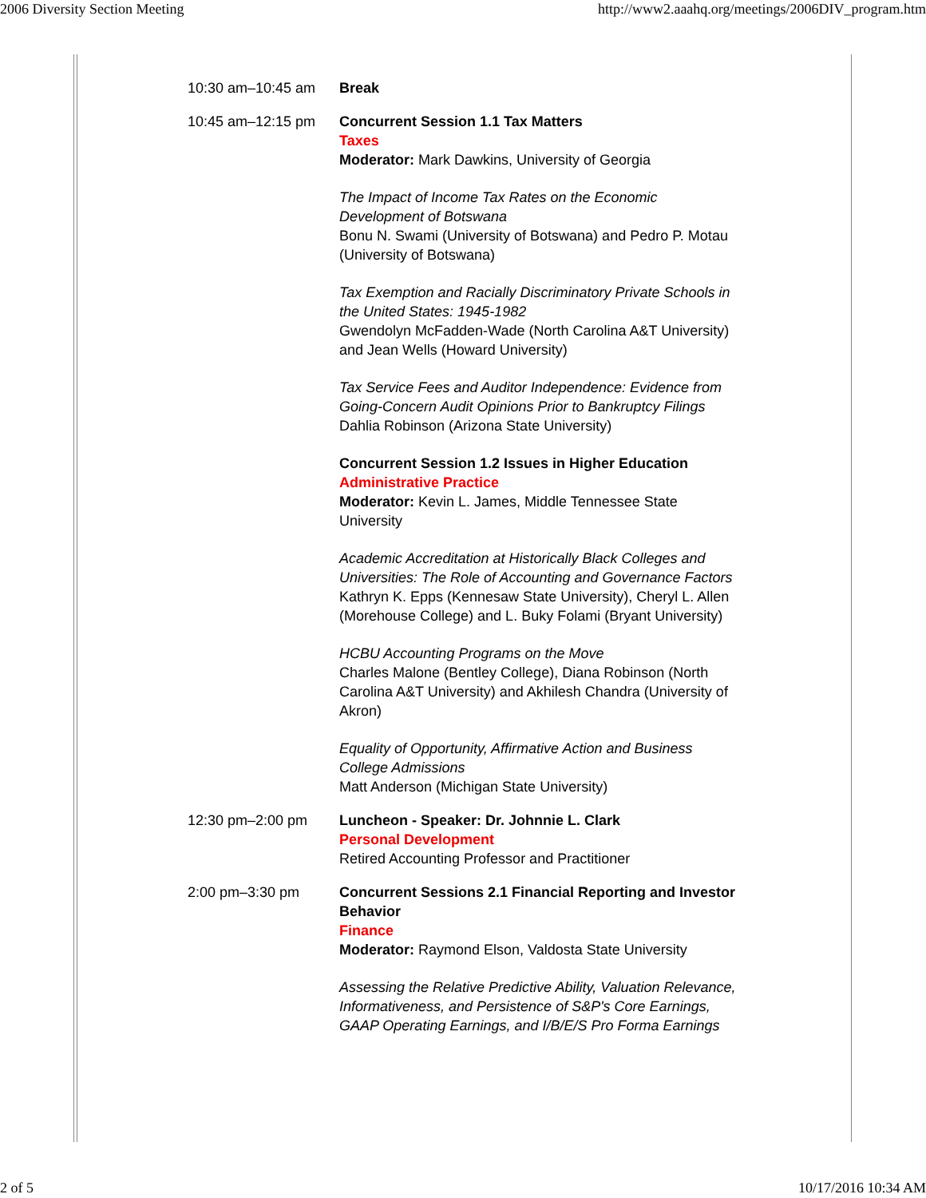2006 Diversity Section Meeting http://www2.aaahq.org/meetings/2006DIV_program.htm
| 10:30 am–10:45 am | Break |
| 10:45 am–12:15 pm | Concurrent Session 1.1 Tax Matters Taxes Moderator: Mark Dawkins, University of Georgia The Impact of Income Tax Rates on the Economic Development of Botswana Bonu N. Swami (University of Botswana) and Pedro P. Motau (University of Botswana) Tax Exemption and Racially Discriminatory Private Schools in the United States: 1945-1982 Gwendolyn McFadden-Wade (North Carolina A&T University) and Jean Wells (Howard University) Tax Service Fees and Auditor Independence: Evidence from Going-Concern Audit Opinions Prior to Bankruptcy Filings Dahlia Robinson (Arizona State University) Concurrent Session 1.2 Issues in Higher Education Administrative Practice Moderator: Kevin L. James, Middle Tennessee State University Academic Accreditation at Historically Black Colleges and Universities: The Role of Accounting and Governance Factors Kathryn K. Epps (Kennesaw State University), Cheryl L. Allen (Morehouse College) and L. Buky Folami (Bryant University) HCBU Accounting Programs on the Move Charles Malone (Bentley College), Diana Robinson (North Carolina A&T University) and Akhilesh Chandra (University of Akron) Equality of Opportunity, Affirmative Action and Business College Admissions Matt Anderson (Michigan State University) |
| 12:30 pm–2:00 pm | Luncheon - Speaker: Dr. Johnnie L. Clark Personal Development Retired Accounting Professor and Practitioner |
| 2:00 pm–3:30 pm | Concurrent Sessions 2.1 Financial Reporting and Investor Behavior Finance Moderator: Raymond Elson, Valdosta State University Assessing the Relative Predictive Ability, Valuation Relevance, Informativeness, and Persistence of S&P's Core Earnings, GAAP Operating Earnings, and I/B/E/S Pro Forma Earnings |
2 of 5 10/17/2016 10:34 AM